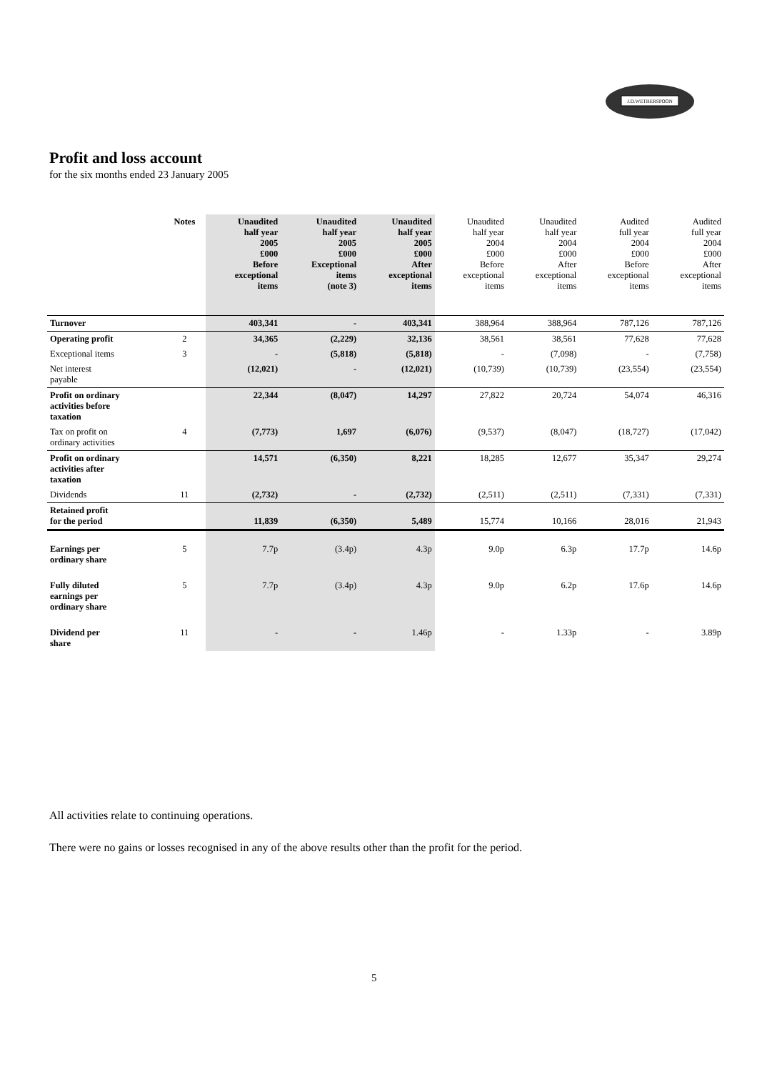J.D.WETHERSPOON
Profit and loss account
for the six months ended 23 January 2005
| | Notes | Unaudited half year 2005 £000 Before exceptional items | Unaudited half year 2005 £000 Exceptional items (note 3) | Unaudited half year 2005 £000 After exceptional items | Unaudited half year 2004 £000 Before exceptional items | Unaudited half year 2004 £000 After exceptional items | Audited full year 2004 £000 Before exceptional items | Audited full year 2004 £000 After exceptional items |
| --- | --- | --- | --- | --- | --- | --- | --- | --- |
| Turnover | | 403,341 | - | 403,341 | 388,964 | 388,964 | 787,126 | 787,126 |
| Operating profit | 2 | 34,365 | (2,229) | 32,136 | 38,561 | 38,561 | 77,628 | 77,628 |
| Exceptional items | 3 | - | (5,818) | (5,818) | - | (7,098) | - | (7,758) |
| Net interest payable | | (12,021) | - | (12,021) | (10,739) | (10,739) | (23,554) | (23,554) |
| Profit on ordinary activities before taxation | | 22,344 | (8,047) | 14,297 | 27,822 | 20,724 | 54,074 | 46,316 |
| Tax on profit on ordinary activities | 4 | (7,773) | 1,697 | (6,076) | (9,537) | (8,047) | (18,727) | (17,042) |
| Profit on ordinary activities after taxation | | 14,571 | (6,350) | 8,221 | 18,285 | 12,677 | 35,347 | 29,274 |
| Dividends | 11 | (2,732) | - | (2,732) | (2,511) | (2,511) | (7,331) | (7,331) |
| Retained profit for the period | | 11,839 | (6,350) | 5,489 | 15,774 | 10,166 | 28,016 | 21,943 |
| Earnings per ordinary share | 5 | 7.7p | (3.4p) | 4.3p | 9.0p | 6.3p | 17.7p | 14.6p |
| Fully diluted earnings per ordinary share | 5 | 7.7p | (3.4p) | 4.3p | 9.0p | 6.2p | 17.6p | 14.6p |
| Dividend per share | 11 | - | - | 1.46p | - | 1.33p | - | 3.89p |
All activities relate to continuing operations.
There were no gains or losses recognised in any of the above results other than the profit for the period.
5